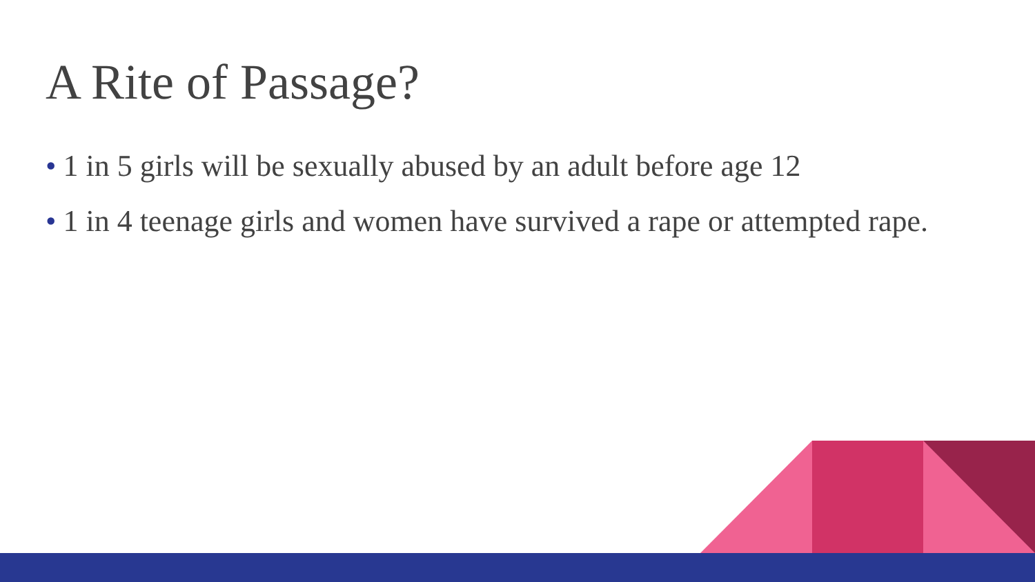A Rite of Passage?
• 1 in 5 girls will be sexually abused by an adult before age 12
• 1 in 4 teenage girls and women have survived a rape or attempted rape.